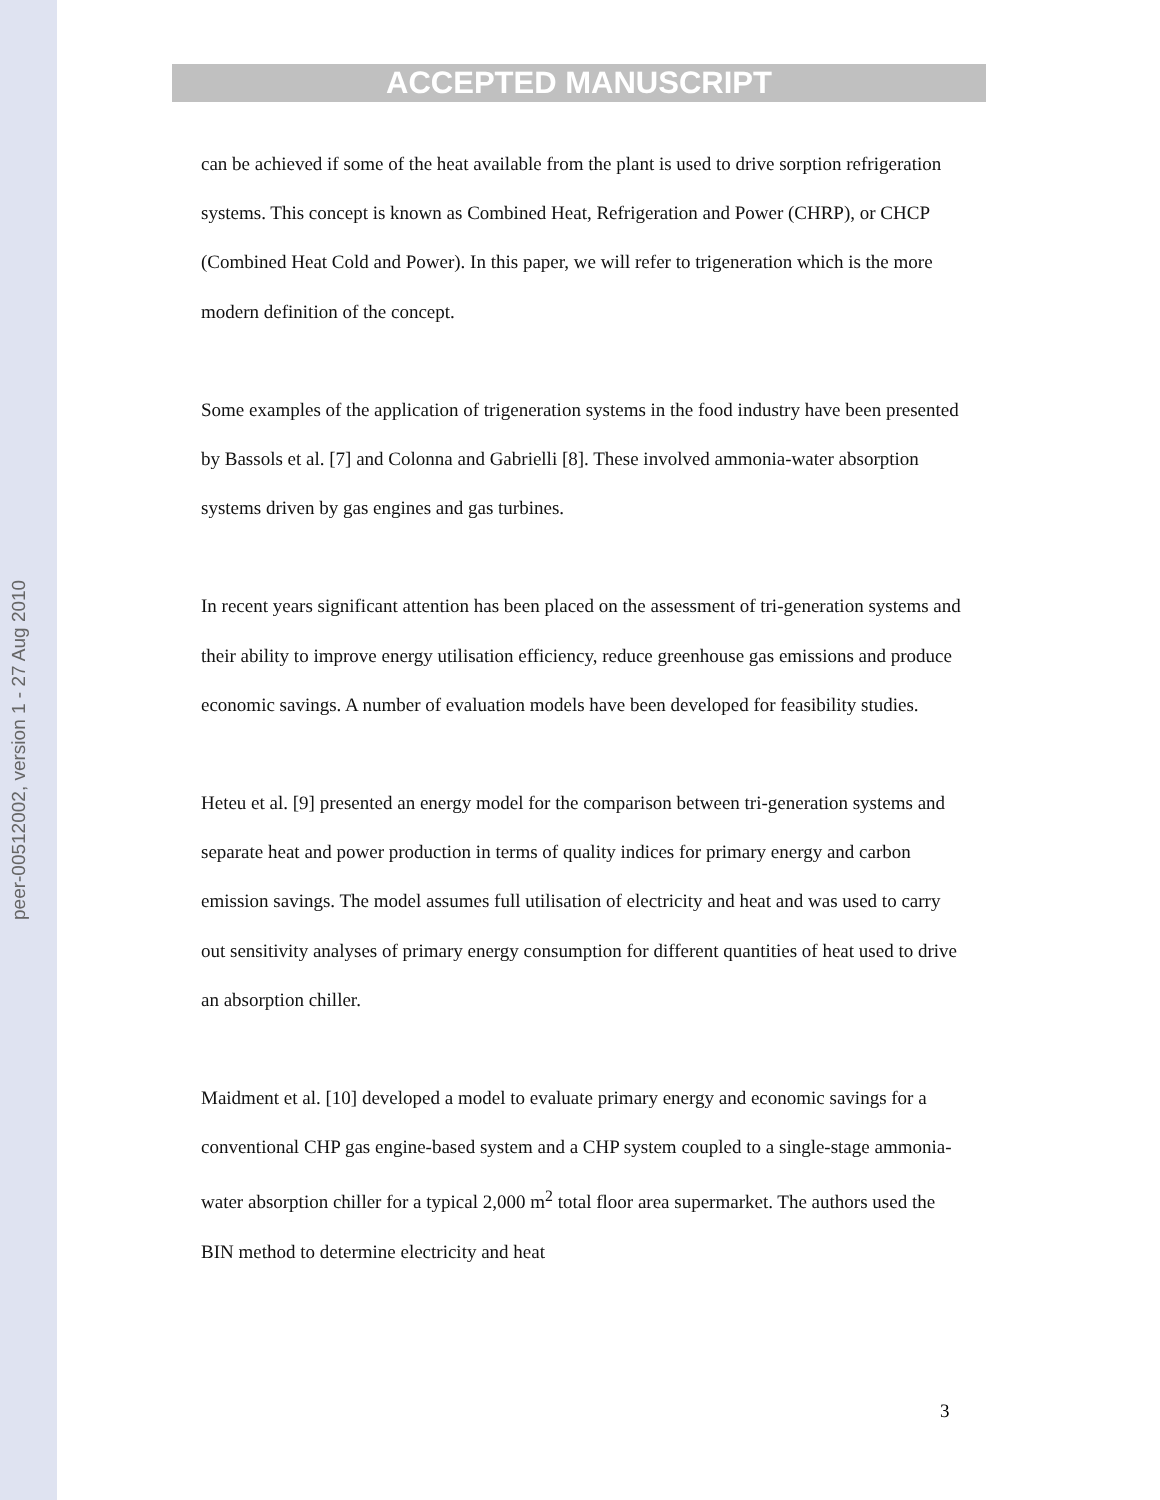peer-00512002, version 1 - 27 Aug 2010
ACCEPTED MANUSCRIPT
can be achieved if some of the heat available from the plant is used to drive sorption refrigeration systems. This concept is known as Combined Heat, Refrigeration and Power (CHRP), or CHCP (Combined Heat Cold and Power). In this paper, we will refer to trigeneration which is the more modern definition of the concept.
Some examples of the application of trigeneration systems in the food industry have been presented by Bassols et al. [7] and Colonna and Gabrielli [8]. These involved ammonia-water absorption systems driven by gas engines and gas turbines.
In recent years significant attention has been placed on the assessment of tri-generation systems and their ability to improve energy utilisation efficiency, reduce greenhouse gas emissions and produce economic savings. A number of evaluation models have been developed for feasibility studies.
Heteu et al. [9] presented an energy model for the comparison between tri-generation systems and separate heat and power production in terms of quality indices for primary energy and carbon emission savings. The model assumes full utilisation of electricity and heat and was used to carry out sensitivity analyses of primary energy consumption for different quantities of heat used to drive an absorption chiller.
Maidment et al. [10] developed a model to evaluate primary energy and economic savings for a conventional CHP gas engine-based system and a CHP system coupled to a single-stage ammonia-water absorption chiller for a typical 2,000 m<sup>2</sup> total floor area supermarket. The authors used the BIN method to determine electricity and heat
3